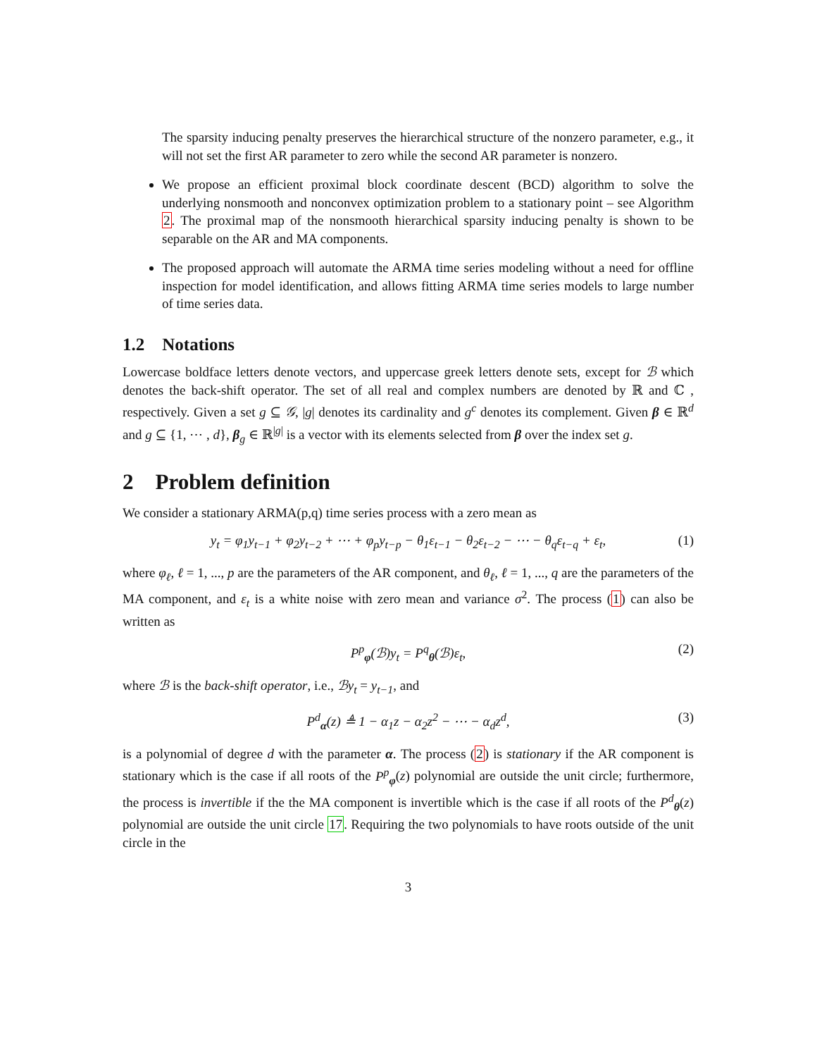The sparsity inducing penalty preserves the hierarchical structure of the nonzero parameter, e.g., it will not set the first AR parameter to zero while the second AR parameter is nonzero.
We propose an efficient proximal block coordinate descent (BCD) algorithm to solve the underlying nonsmooth and nonconvex optimization problem to a stationary point – see Algorithm 2. The proximal map of the nonsmooth hierarchical sparsity inducing penalty is shown to be separable on the AR and MA components.
The proposed approach will automate the ARMA time series modeling without a need for offline inspection for model identification, and allows fitting ARMA time series models to large number of time series data.
1.2 Notations
Lowercase boldface letters denote vectors, and uppercase greek letters denote sets, except for ℬ which denotes the back-shift operator. The set of all real and complex numbers are denoted by ℝ and ℂ , respectively. Given a set g ⊆ 𝒢, |g| denotes its cardinality and g<sup>c</sup> denotes its complement. Given β ∈ ℝ<sup>d</sup> and g ⊆ {1, ⋯ , d}, β<sub>g</sub> ∈ ℝ<sup>|g|</sup> is a vector with its elements selected from β over the index set g.
2 Problem definition
We consider a stationary ARMA(p,q) time series process with a zero mean as
y<sub>t</sub> = φ<sub>1</sub>y<sub>t−1</sub> + φ<sub>2</sub>y<sub>t−2</sub> + ⋯ + φ<sub>p</sub>y<sub>t−p</sub> − θ<sub>1</sub>ε<sub>t−1</sub> − θ<sub>2</sub>ε<sub>t−2</sub> − ⋯ − θ<sub>q</sub>ε<sub>t−q</sub> + ε<sub>t</sub>,
(1)
where φ<sub>ℓ</sub>, ℓ = 1, ..., p are the parameters of the AR component, and θ<sub>ℓ</sub>, ℓ = 1, ..., q are the parameters of the MA component, and ε<sub>t</sub> is a white noise with zero mean and variance σ<sup>2</sup>. The process (1) can also be written as
P<sup>p</sup><sub>φ</sub>(ℬ)y<sub>t</sub> = P<sup>q</sup><sub>θ</sub>(ℬ)ε<sub>t</sub>,
(2)
where ℬ is the back-shift operator, i.e., ℬy<sub>t</sub> = y<sub>t−1</sub>, and
P<sup>d</sup><sub>α</sub>(z) ≜ 1 − α<sub>1</sub>z − α<sub>2</sub>z<sup>2</sup> − ⋯ − α<sub>d</sub>z<sup>d</sup>,
(3)
is a polynomial of degree d with the parameter α. The process (2) is stationary if the AR component is stationary which is the case if all roots of the P<sup>p</sup><sub>φ</sub>(z) polynomial are outside the unit circle; furthermore, the process is invertible if the the MA component is invertible which is the case if all roots of the P<sup>d</sup><sub>θ</sub>(z) polynomial are outside the unit circle 17. Requiring the two polynomials to have roots outside of the unit circle in the
3